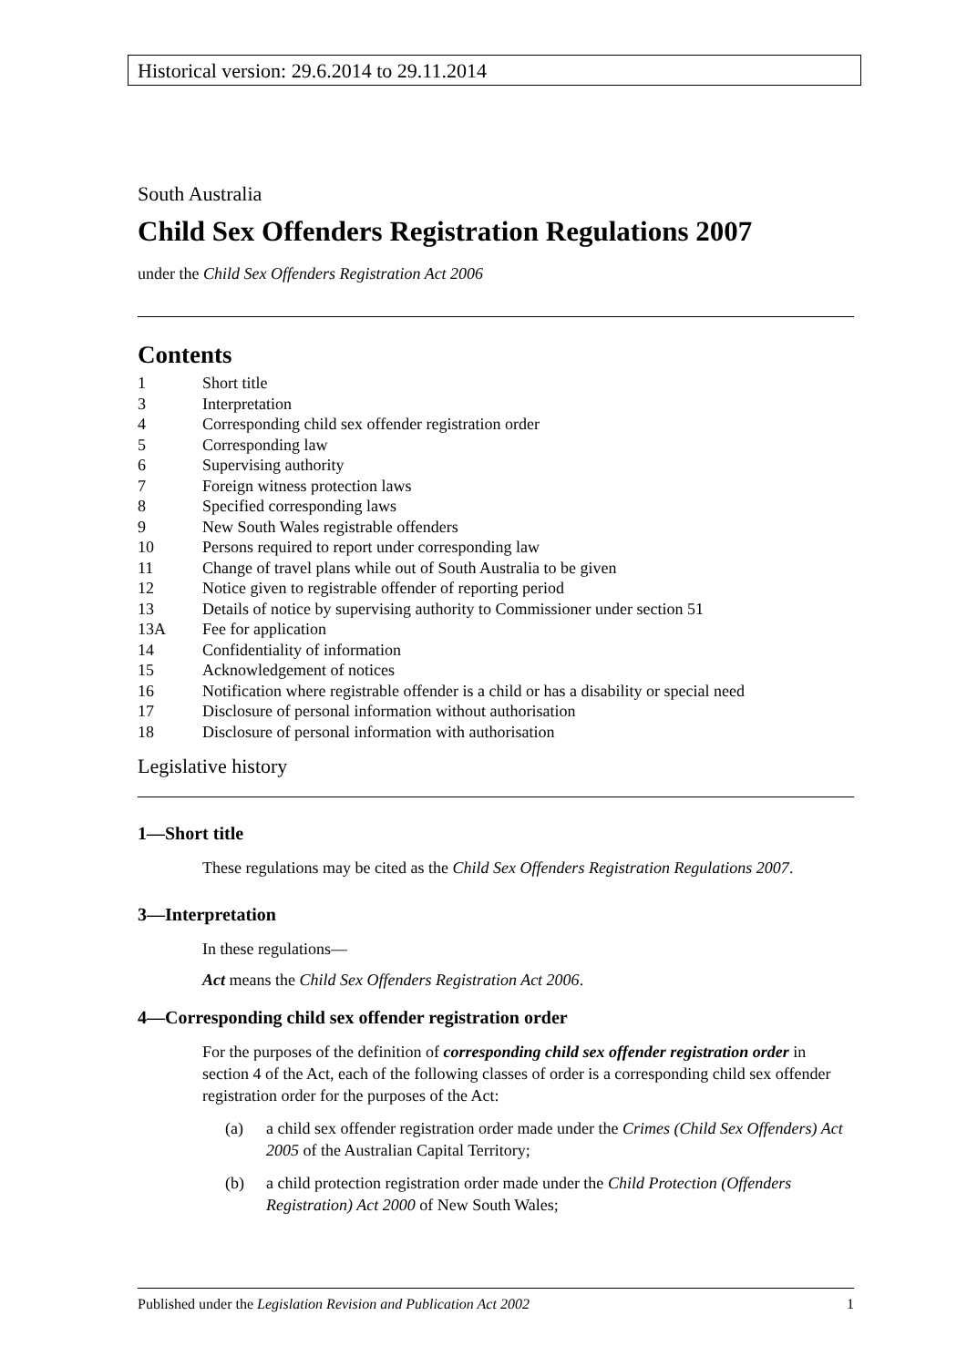Historical version: 29.6.2014 to 29.11.2014
South Australia
Child Sex Offenders Registration Regulations 2007
under the Child Sex Offenders Registration Act 2006
Contents
1 Short title
3 Interpretation
4 Corresponding child sex offender registration order
5 Corresponding law
6 Supervising authority
7 Foreign witness protection laws
8 Specified corresponding laws
9 New South Wales registrable offenders
10 Persons required to report under corresponding law
11 Change of travel plans while out of South Australia to be given
12 Notice given to registrable offender of reporting period
13 Details of notice by supervising authority to Commissioner under section 51
13A Fee for application
14 Confidentiality of information
15 Acknowledgement of notices
16 Notification where registrable offender is a child or has a disability or special need
17 Disclosure of personal information without authorisation
18 Disclosure of personal information with authorisation
Legislative history
1—Short title
These regulations may be cited as the Child Sex Offenders Registration Regulations 2007.
3—Interpretation
In these regulations—
Act means the Child Sex Offenders Registration Act 2006.
4—Corresponding child sex offender registration order
For the purposes of the definition of corresponding child sex offender registration order in section 4 of the Act, each of the following classes of order is a corresponding child sex offender registration order for the purposes of the Act:
(a) a child sex offender registration order made under the Crimes (Child Sex Offenders) Act 2005 of the Australian Capital Territory;
(b) a child protection registration order made under the Child Protection (Offenders Registration) Act 2000 of New South Wales;
Published under the Legislation Revision and Publication Act 2002 1